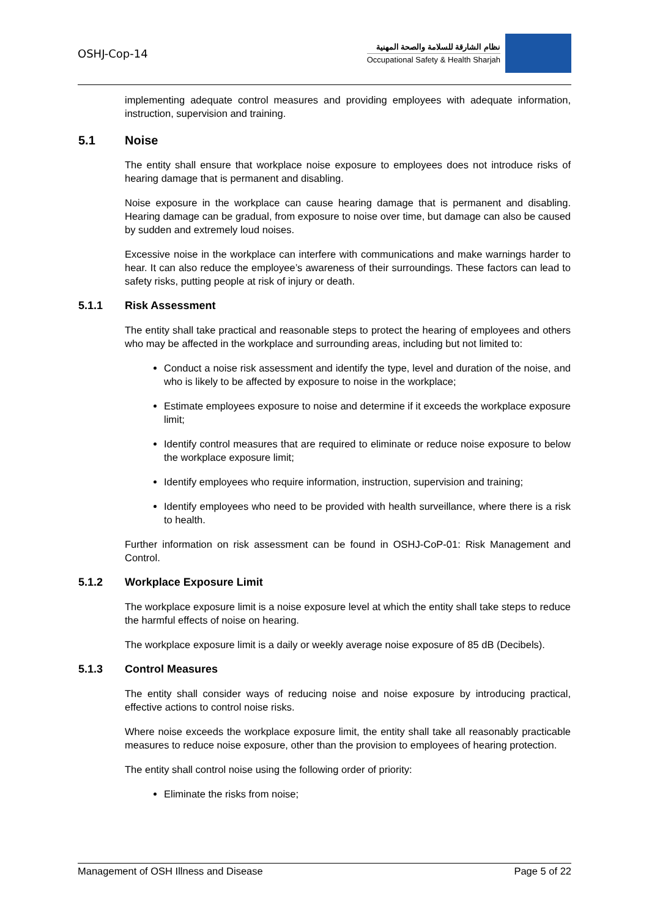OSHJ-Cop-14
نظام الشارقة للسلامة والصحة المهنية
Occupational Safety & Health Sharjah
implementing adequate control measures and providing employees with adequate information, instruction, supervision and training.
5.1 Noise
The entity shall ensure that workplace noise exposure to employees does not introduce risks of hearing damage that is permanent and disabling.
Noise exposure in the workplace can cause hearing damage that is permanent and disabling. Hearing damage can be gradual, from exposure to noise over time, but damage can also be caused by sudden and extremely loud noises.
Excessive noise in the workplace can interfere with communications and make warnings harder to hear. It can also reduce the employee’s awareness of their surroundings. These factors can lead to safety risks, putting people at risk of injury or death.
5.1.1 Risk Assessment
The entity shall take practical and reasonable steps to protect the hearing of employees and others who may be affected in the workplace and surrounding areas, including but not limited to:
Conduct a noise risk assessment and identify the type, level and duration of the noise, and who is likely to be affected by exposure to noise in the workplace;
Estimate employees exposure to noise and determine if it exceeds the workplace exposure limit;
Identify control measures that are required to eliminate or reduce noise exposure to below the workplace exposure limit;
Identify employees who require information, instruction, supervision and training;
Identify employees who need to be provided with health surveillance, where there is a risk to health.
Further information on risk assessment can be found in OSHJ-CoP-01: Risk Management and Control.
5.1.2 Workplace Exposure Limit
The workplace exposure limit is a noise exposure level at which the entity shall take steps to reduce the harmful effects of noise on hearing.
The workplace exposure limit is a daily or weekly average noise exposure of 85 dB (Decibels).
5.1.3 Control Measures
The entity shall consider ways of reducing noise and noise exposure by introducing practical, effective actions to control noise risks.
Where noise exceeds the workplace exposure limit, the entity shall take all reasonably practicable measures to reduce noise exposure, other than the provision to employees of hearing protection.
The entity shall control noise using the following order of priority:
Eliminate the risks from noise;
Management of OSH Illness and Disease Page 5 of 22